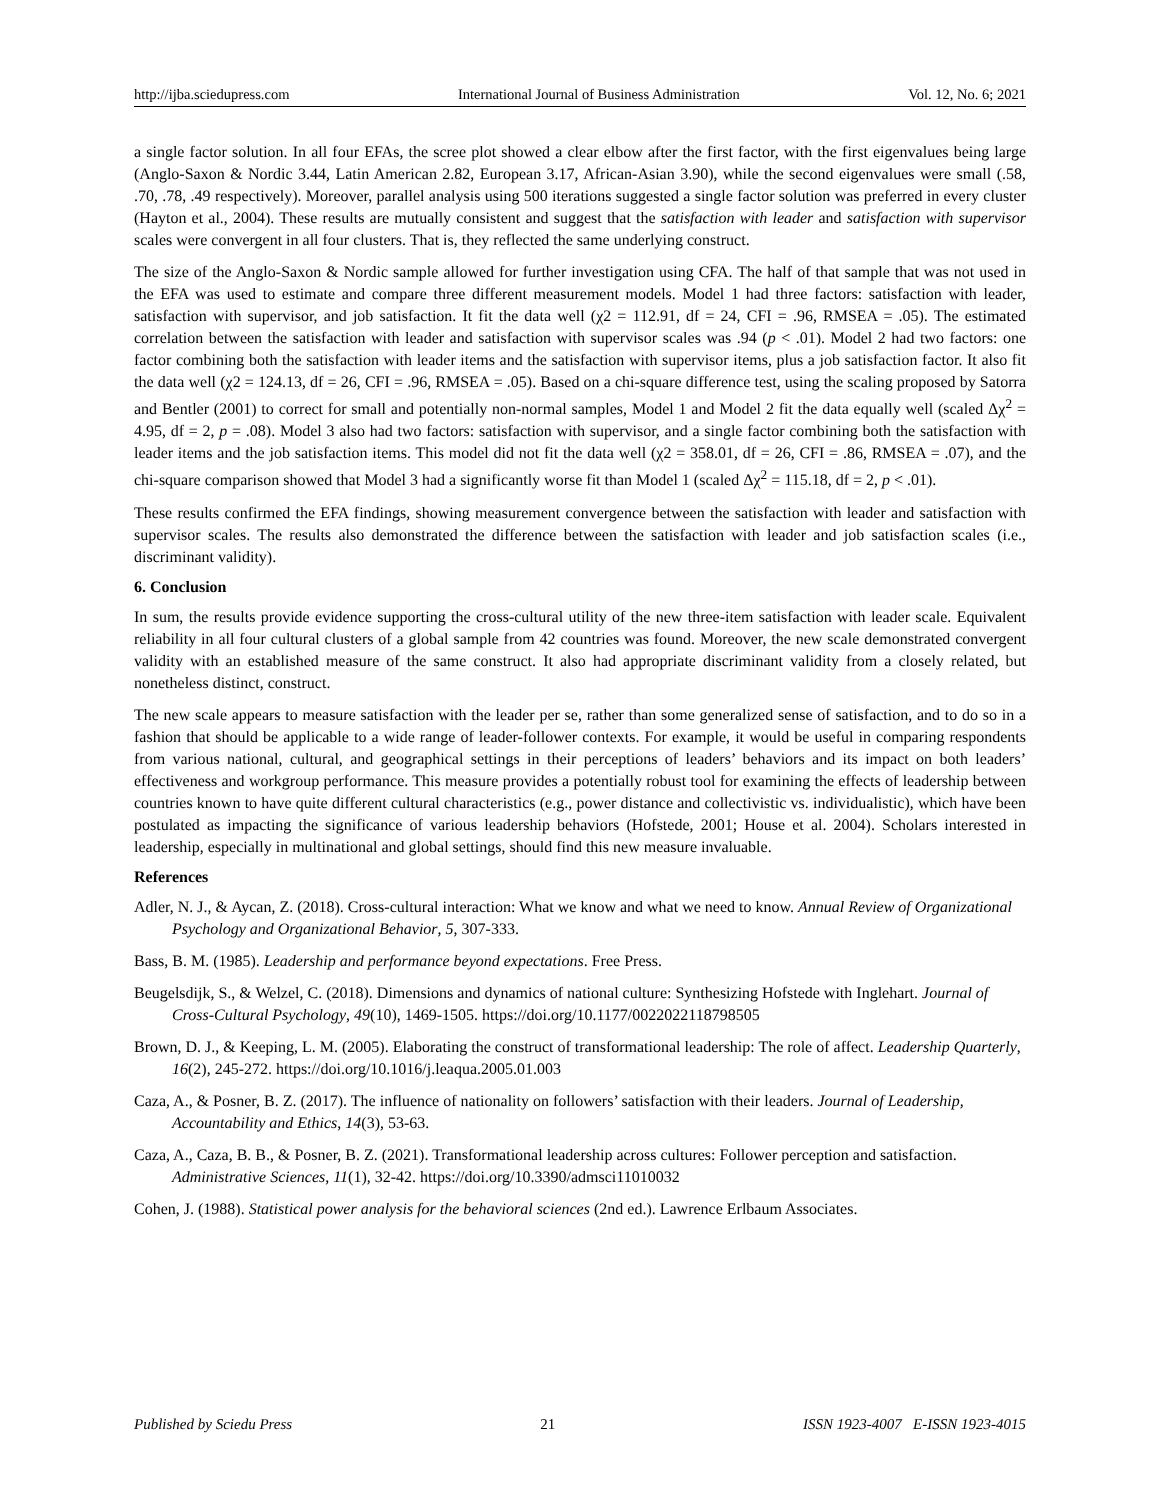http://ijba.sciedupress.com International Journal of Business Administration Vol. 12, No. 6; 2021
a single factor solution. In all four EFAs, the scree plot showed a clear elbow after the first factor, with the first eigenvalues being large (Anglo-Saxon & Nordic 3.44, Latin American 2.82, European 3.17, African-Asian 3.90), while the second eigenvalues were small (.58, .70, .78, .49 respectively). Moreover, parallel analysis using 500 iterations suggested a single factor solution was preferred in every cluster (Hayton et al., 2004). These results are mutually consistent and suggest that the satisfaction with leader and satisfaction with supervisor scales were convergent in all four clusters. That is, they reflected the same underlying construct.
The size of the Anglo-Saxon & Nordic sample allowed for further investigation using CFA. The half of that sample that was not used in the EFA was used to estimate and compare three different measurement models. Model 1 had three factors: satisfaction with leader, satisfaction with supervisor, and job satisfaction. It fit the data well (χ2 = 112.91, df = 24, CFI = .96, RMSEA = .05). The estimated correlation between the satisfaction with leader and satisfaction with supervisor scales was .94 (p < .01). Model 2 had two factors: one factor combining both the satisfaction with leader items and the satisfaction with supervisor items, plus a job satisfaction factor. It also fit the data well (χ2 = 124.13, df = 26, CFI = .96, RMSEA = .05). Based on a chi-square difference test, using the scaling proposed by Satorra and Bentler (2001) to correct for small and potentially non-normal samples, Model 1 and Model 2 fit the data equally well (scaled Δχ<sup>2</sup> = 4.95, df = 2, p = .08). Model 3 also had two factors: satisfaction with supervisor, and a single factor combining both the satisfaction with leader items and the job satisfaction items. This model did not fit the data well (χ2 = 358.01, df = 26, CFI = .86, RMSEA = .07), and the chi-square comparison showed that Model 3 had a significantly worse fit than Model 1 (scaled Δχ<sup>2</sup> = 115.18, df = 2, p < .01).
These results confirmed the EFA findings, showing measurement convergence between the satisfaction with leader and satisfaction with supervisor scales. The results also demonstrated the difference between the satisfaction with leader and job satisfaction scales (i.e., discriminant validity).
6. Conclusion
In sum, the results provide evidence supporting the cross-cultural utility of the new three-item satisfaction with leader scale. Equivalent reliability in all four cultural clusters of a global sample from 42 countries was found. Moreover, the new scale demonstrated convergent validity with an established measure of the same construct. It also had appropriate discriminant validity from a closely related, but nonetheless distinct, construct.
The new scale appears to measure satisfaction with the leader per se, rather than some generalized sense of satisfaction, and to do so in a fashion that should be applicable to a wide range of leader-follower contexts. For example, it would be useful in comparing respondents from various national, cultural, and geographical settings in their perceptions of leaders’ behaviors and its impact on both leaders’ effectiveness and workgroup performance. This measure provides a potentially robust tool for examining the effects of leadership between countries known to have quite different cultural characteristics (e.g., power distance and collectivistic vs. individualistic), which have been postulated as impacting the significance of various leadership behaviors (Hofstede, 2001; House et al. 2004). Scholars interested in leadership, especially in multinational and global settings, should find this new measure invaluable.
References
Adler, N. J., & Aycan, Z. (2018). Cross-cultural interaction: What we know and what we need to know. Annual Review of Organizational Psychology and Organizational Behavior, 5, 307-333.
Bass, B. M. (1985). Leadership and performance beyond expectations. Free Press.
Beugelsdijk, S., & Welzel, C. (2018). Dimensions and dynamics of national culture: Synthesizing Hofstede with Inglehart. Journal of Cross-Cultural Psychology, 49(10), 1469-1505. https://doi.org/10.1177/0022022118798505
Brown, D. J., & Keeping, L. M. (2005). Elaborating the construct of transformational leadership: The role of affect. Leadership Quarterly, 16(2), 245-272. https://doi.org/10.1016/j.leaqua.2005.01.003
Caza, A., & Posner, B. Z. (2017). The influence of nationality on followers’ satisfaction with their leaders. Journal of Leadership, Accountability and Ethics, 14(3), 53-63.
Caza, A., Caza, B. B., & Posner, B. Z. (2021). Transformational leadership across cultures: Follower perception and satisfaction. Administrative Sciences, 11(1), 32-42. https://doi.org/10.3390/admsci11010032
Cohen, J. (1988). Statistical power analysis for the behavioral sciences (2nd ed.). Lawrence Erlbaum Associates.
Published by Sciedu Press 21 ISSN 1923-4007 E-ISSN 1923-4015